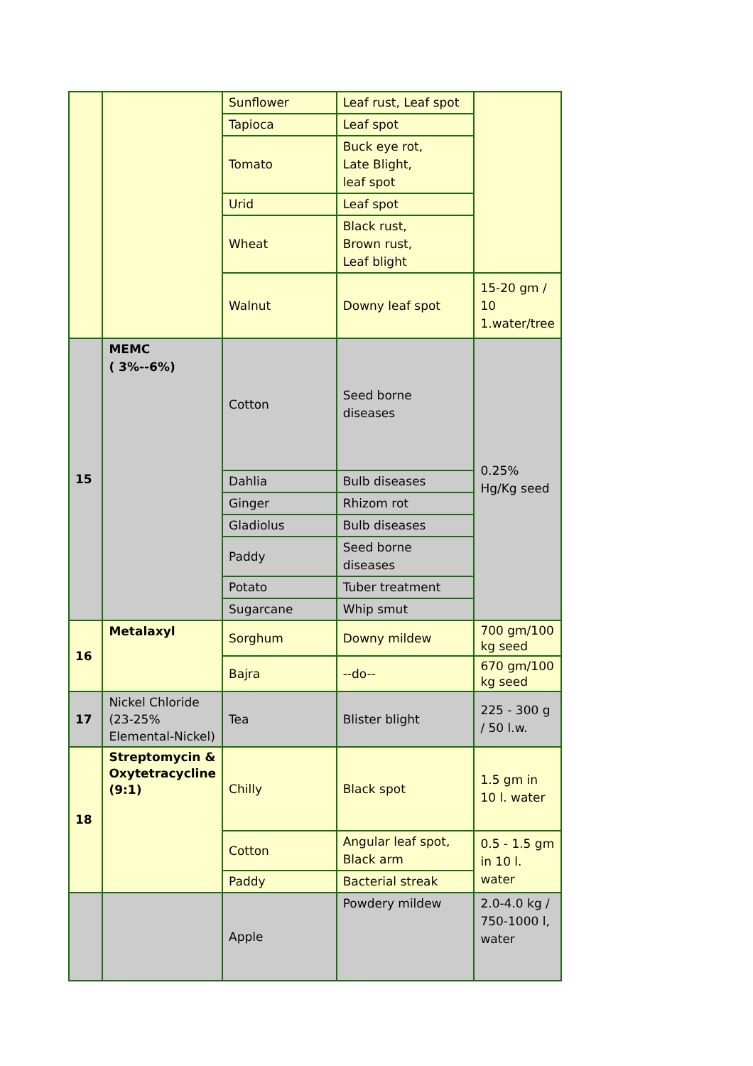| | | Sunflower | Leaf rust, Leaf spot | |
| | | Tapioca | Leaf spot | |
| | | Tomato | Buck eye rot, Late Blight, leaf spot | |
| | | Urid | Leaf spot | |
| | | Wheat | Black rust, Brown rust, Leaf blight | |
| | | Walnut | Downy leaf spot | 15-20 gm / 10 1.water/tree |
| 15 | MEMC ( 3%--6%) | Cotton | Seed borne diseases | 0.25% Hg/Kg seed |
| | | Dahlia | Bulb diseases | |
| | | Ginger | Rhizom rot | |
| | | Gladiolus | Bulb diseases | |
| | | Paddy | Seed borne diseases | |
| | | Potato | Tuber treatment | |
| | | Sugarcane | Whip smut | |
| 16 | Metalaxyl | Sorghum | Downy mildew | 700 gm/100 kg seed |
| | | Bajra | --do-- | 670 gm/100 kg seed |
| 17 | Nickel Chloride (23-25% Elemental-Nickel) | Tea | Blister blight | 225 - 300 g / 50 l.w. |
| 18 | Streptomycin & Oxytetracycline (9:1) | Chilly | Black spot | 1.5 gm in 10 l. water |
| | | Cotton | Angular leaf spot, Black arm | 0.5 - 1.5 gm in 10 l. water |
| | | Paddy | Bacterial streak | |
| | | Apple | Powdery mildew | 2.0-4.0 kg / 750-1000 l, water |